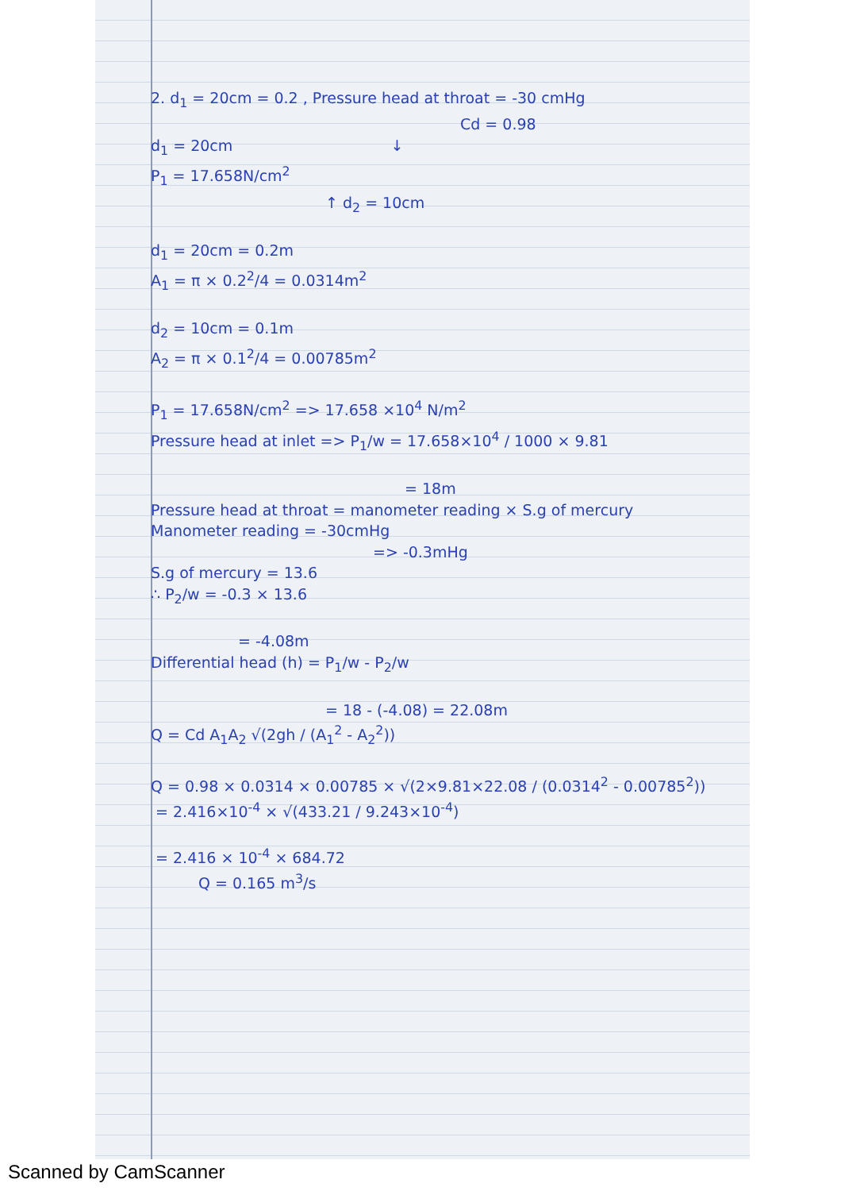2. d<sub>1</sub> = 20cm = 0.2 , Pressure head at throat = -30 cmHg
Cd = 0.98
d<sub>1</sub> = 20cm ↓
P<sub>1</sub> = 17.658N/cm<sup>2</sup>
↑ d<sub>2</sub> = 10cm
d<sub>1</sub> = 20cm = 0.2m
A<sub>1</sub> = π × 0.2<sup>2</sup>/4 = 0.0314m<sup>2</sup>
d<sub>2</sub> = 10cm = 0.1m
A<sub>2</sub> = π × 0.1<sup>2</sup>/4 = 0.00785m<sup>2</sup>
P<sub>1</sub> = 17.658N/cm<sup>2</sup> => 17.658 ×10<sup>4</sup> N/m<sup>2</sup>
Pressure head at inlet => P<sub>1</sub>/w = 17.658×10<sup>4</sup> / 1000 × 9.81
= 18m
Pressure head at throat = manometer reading × S.g of mercury
Manometer reading = -30cmHg
=> -0.3mHg
S.g of mercury = 13.6
∴ P<sub>2</sub>/w = -0.3 × 13.6
= -4.08m
Differential head (h) = P<sub>1</sub>/w - P<sub>2</sub>/w
= 18 - (-4.08) = 22.08m
Q = Cd A<sub>1</sub>A<sub>2</sub> √(2gh / (A<sub>1</sub><sup>2</sup> - A<sub>2</sub><sup>2</sup>))
Q = 0.98 × 0.0314 × 0.00785 × √(2×9.81×22.08 / (0.0314<sup>2</sup> - 0.00785<sup>2</sup>))
= 2.416×10<sup>-4</sup> × √(433.21 / 9.243×10<sup>-4</sup>)
= 2.416 × 10<sup>-4</sup> × 684.72
Q = 0.165 m<sup>3</sup>/s
Scanned by CamScanner